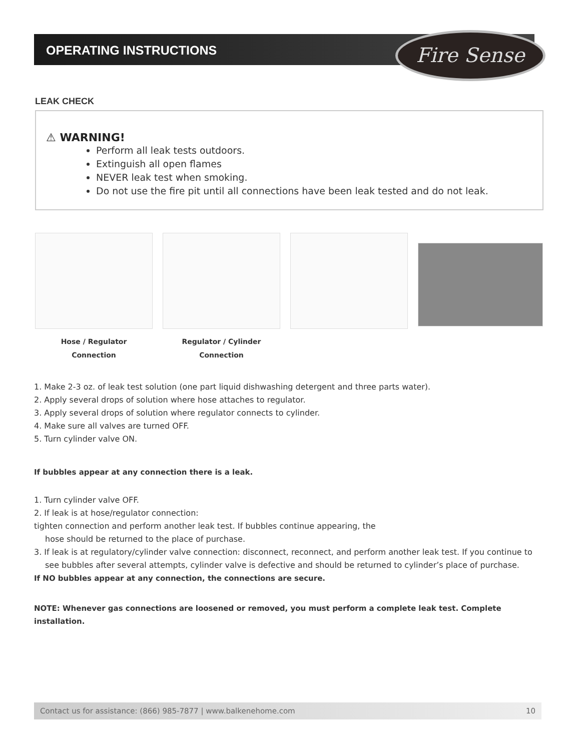OPERATING INSTRUCTIONS Fire Sense
LEAK CHECK
⚠ WARNING!
Perform all leak tests outdoors.
Extinguish all open flames
NEVER leak test when smoking.
Do not use the fire pit until all connections have been leak tested and do not leak.
Hose / Regulator
Connection
Regulator / Cylinder
Connection
1. Make 2-3 oz. of leak test solution (one part liquid dishwashing detergent and three parts water).
2. Apply several drops of solution where hose attaches to regulator.
3. Apply several drops of solution where regulator connects to cylinder.
4. Make sure all valves are turned OFF.
5. Turn cylinder valve ON.
If bubbles appear at any connection there is a leak.
1. Turn cylinder valve OFF.
2. If leak is at hose/regulator connection:
tighten connection and perform another leak test. If bubbles continue appearing, the
hose should be returned to the place of purchase.
3. If leak is at regulatory/cylinder valve connection: disconnect, reconnect, and perform another leak test. If you continue to
see bubbles after several attempts, cylinder valve is defective and should be returned to cylinder’s place of purchase.
If NO bubbles appear at any connection, the connections are secure.
NOTE: Whenever gas connections are loosened or removed, you must perform a complete leak test. Complete installation.
Contact us for assistance: (866) 985-7877 | www.balkenehome.com 10